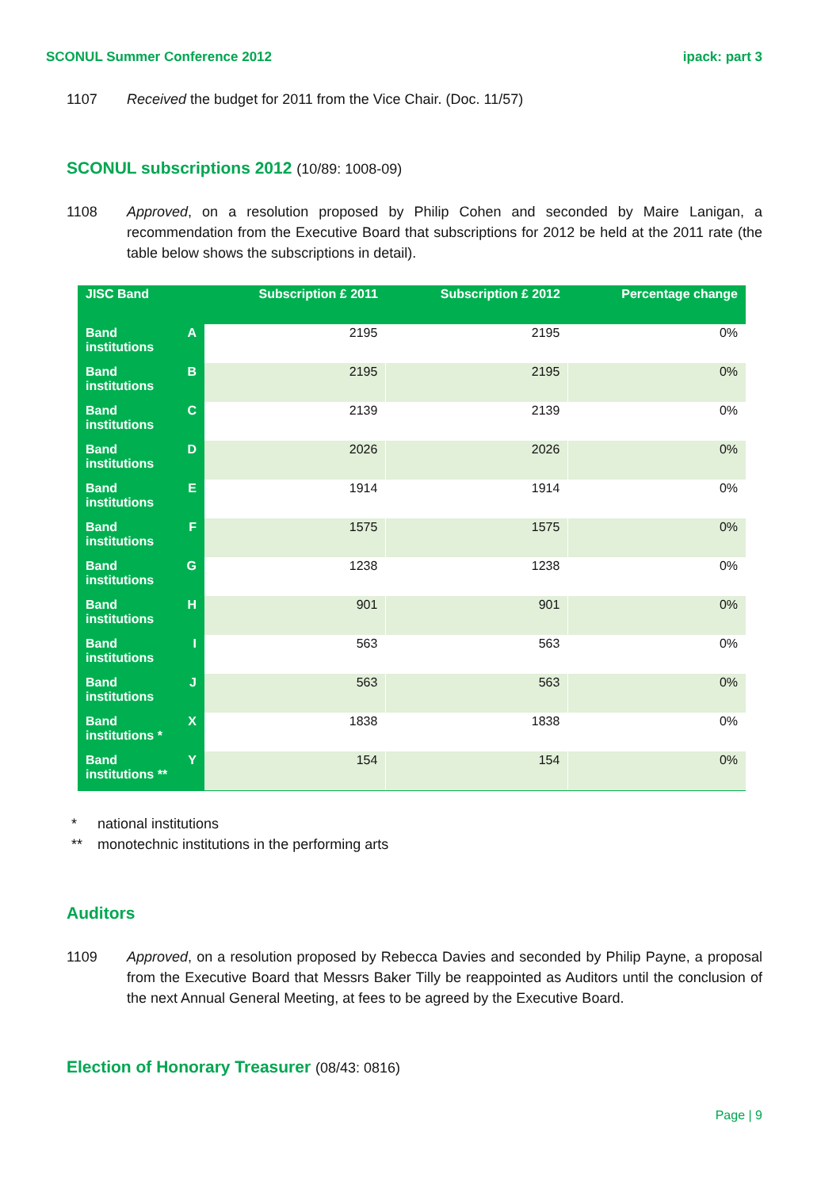SCONUL Summer Conference 2012 ipack: part 3
1107 Received the budget for 2011 from the Vice Chair. (Doc. 11/57)
SCONUL subscriptions 2012 (10/89: 1008-09)
1108 Approved, on a resolution proposed by Philip Cohen and seconded by Maire Lanigan, a recommendation from the Executive Board that subscriptions for 2012 be held at the 2011 rate (the table below shows the subscriptions in detail).
| JISC Band | Subscription £ 2011 | Subscription £ 2012 | Percentage change |
| --- | --- | --- | --- |
| Band A institutions | 2195 | 2195 | 0% |
| Band B institutions | 2195 | 2195 | 0% |
| Band C institutions | 2139 | 2139 | 0% |
| Band D institutions | 2026 | 2026 | 0% |
| Band E institutions | 1914 | 1914 | 0% |
| Band F institutions | 1575 | 1575 | 0% |
| Band G institutions | 1238 | 1238 | 0% |
| Band H institutions | 901 | 901 | 0% |
| Band I institutions | 563 | 563 | 0% |
| Band J institutions | 563 | 563 | 0% |
| Band X institutions * | 1838 | 1838 | 0% |
| Band Y institutions ** | 154 | 154 | 0% |
* national institutions
** monotechnic institutions in the performing arts
Auditors
1109 Approved, on a resolution proposed by Rebecca Davies and seconded by Philip Payne, a proposal from the Executive Board that Messrs Baker Tilly be reappointed as Auditors until the conclusion of the next Annual General Meeting, at fees to be agreed by the Executive Board.
Election of Honorary Treasurer (08/43: 0816)
Page | 9